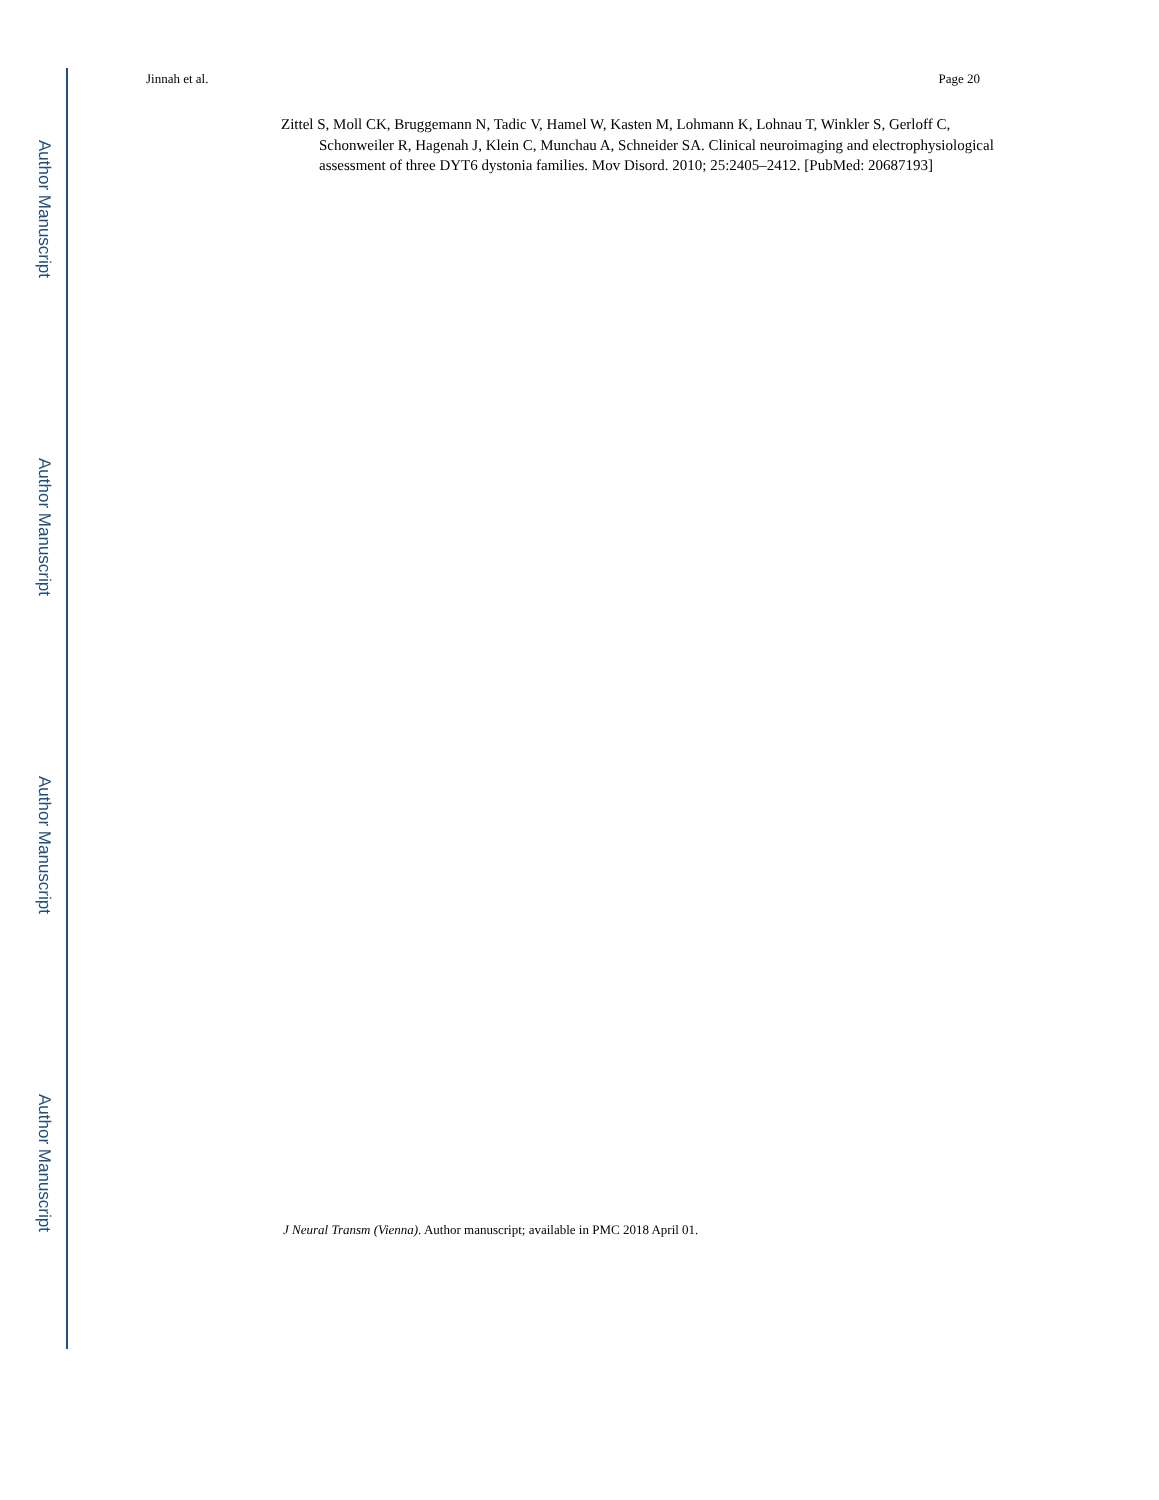Author Manuscript
Author Manuscript
Author Manuscript
Author Manuscript
Jinnah et al. Page 20
Zittel S, Moll CK, Bruggemann N, Tadic V, Hamel W, Kasten M, Lohmann K, Lohnau T, Winkler S, Gerloff C, Schonweiler R, Hagenah J, Klein C, Munchau A, Schneider SA. Clinical neuroimaging and electrophysiological assessment of three DYT6 dystonia families. Mov Disord. 2010; 25:2405–2412. [PubMed: 20687193]
J Neural Transm (Vienna). Author manuscript; available in PMC 2018 April 01.